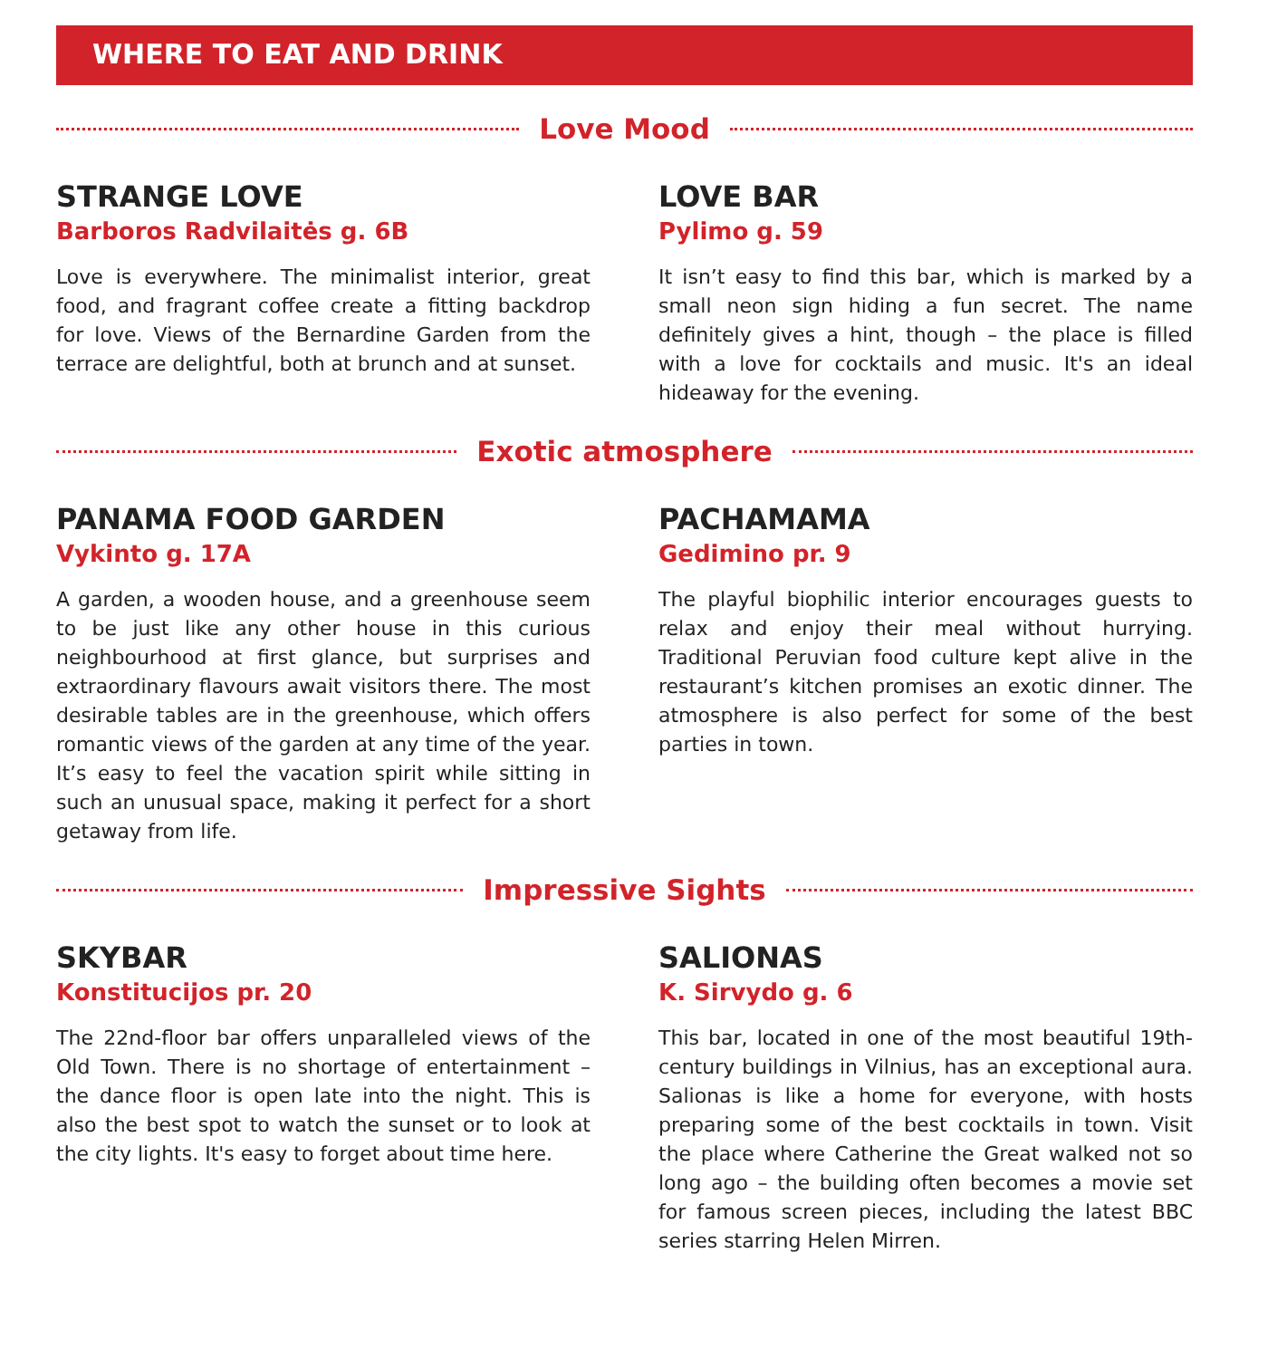WHERE TO EAT AND DRINK
Love Mood
STRANGE LOVE
Barboros Radvilaitės g. 6B
Love is everywhere. The minimalist interior, great food, and fragrant coffee create a fitting backdrop for love. Views of the Bernardine Garden from the terrace are delightful, both at brunch and at sunset.
LOVE BAR
Pylimo g. 59
It isn’t easy to find this bar, which is marked by a small neon sign hiding a fun secret. The name definitely gives a hint, though – the place is filled with a love for cocktails and music. It's an ideal hideaway for the evening.
Exotic atmosphere
PANAMA FOOD GARDEN
Vykinto g. 17A
A garden, a wooden house, and a greenhouse seem to be just like any other house in this curious neighbourhood at first glance, but surprises and extraordinary flavours await visitors there. The most desirable tables are in the greenhouse, which offers romantic views of the garden at any time of the year. It’s easy to feel the vacation spirit while sitting in such an unusual space, making it perfect for a short getaway from life.
PACHAMAMA
Gedimino pr. 9
The playful biophilic interior encourages guests to relax and enjoy their meal without hurrying. Traditional Peruvian food culture kept alive in the restaurant’s kitchen promises an exotic dinner. The atmosphere is also perfect for some of the best parties in town.
Impressive Sights
SKYBAR
Konstitucijos pr. 20
The 22nd-floor bar offers unparalleled views of the Old Town. There is no shortage of entertainment – the dance floor is open late into the night. This is also the best spot to watch the sunset or to look at the city lights. It's easy to forget about time here.
SALIONAS
K. Sirvydo g. 6
This bar, located in one of the most beautiful 19th-century buildings in Vilnius, has an exceptional aura. Salionas is like a home for everyone, with hosts preparing some of the best cocktails in town. Visit the place where Catherine the Great walked not so long ago – the building often becomes a movie set for famous screen pieces, including the latest BBC series starring Helen Mirren.